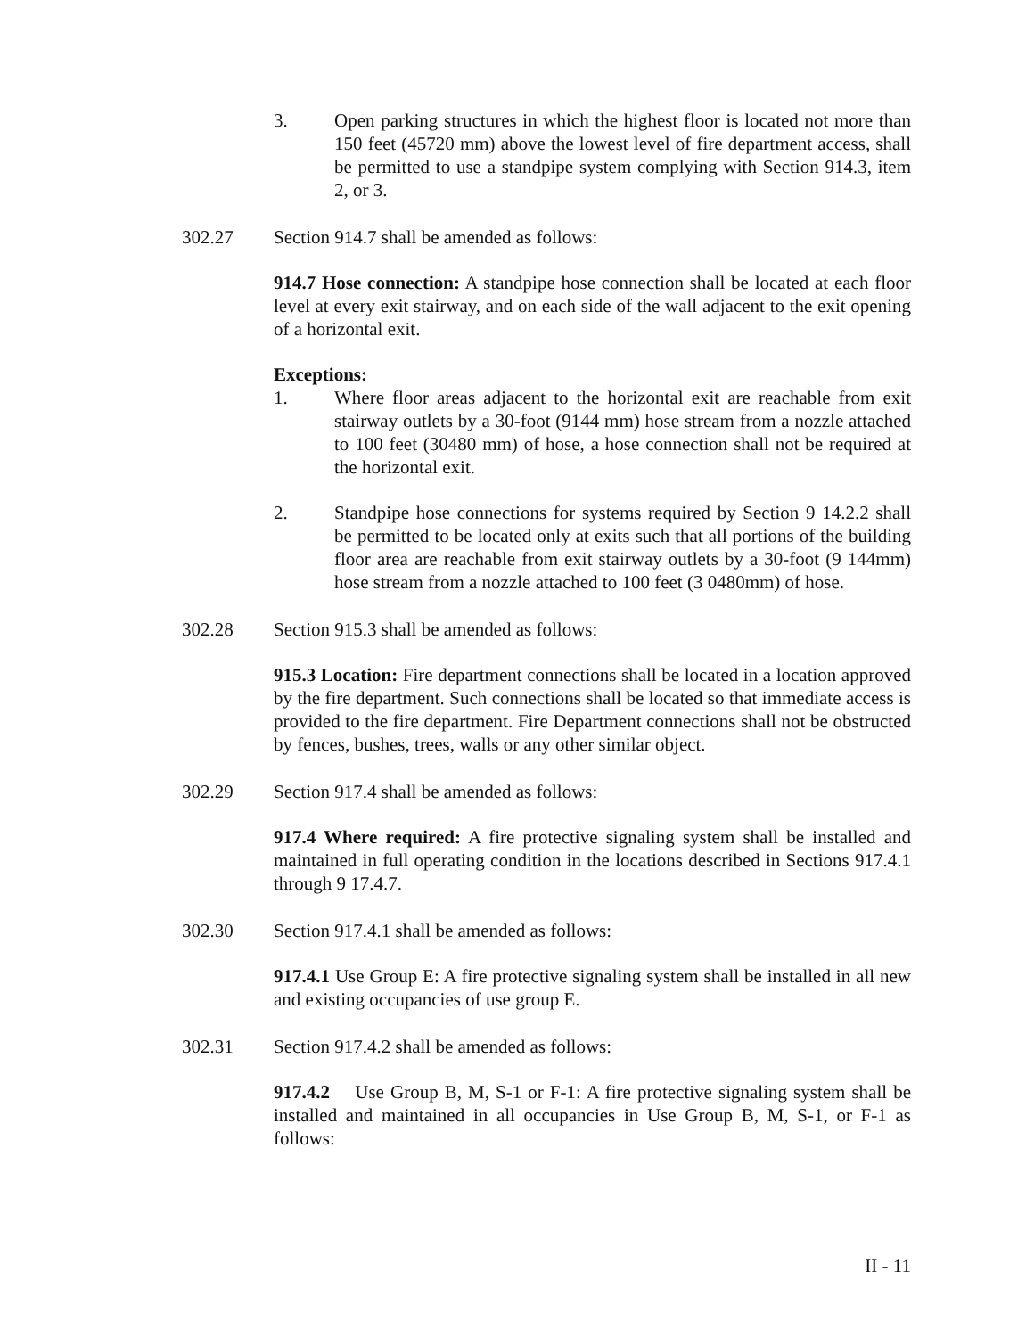3. Open parking structures in which the highest floor is located not more than 150 feet (45720 mm) above the lowest level of fire department access, shall be permitted to use a standpipe system complying with Section 914.3, item 2, or 3.
302.27 Section 914.7 shall be amended as follows:
914.7 Hose connection: A standpipe hose connection shall be located at each floor level at every exit stairway, and on each side of the wall adjacent to the exit opening of a horizontal exit.
Exceptions:
1. Where floor areas adjacent to the horizontal exit are reachable from exit stairway outlets by a 30-foot (9144 mm) hose stream from a nozzle attached to 100 feet (30480 mm) of hose, a hose connection shall not be required at the horizontal exit.
2. Standpipe hose connections for systems required by Section 9 14.2.2 shall be permitted to be located only at exits such that all portions of the building floor area are reachable from exit stairway outlets by a 30-foot (9 144mm) hose stream from a nozzle attached to 100 feet (3 0480mm) of hose.
302.28 Section 915.3 shall be amended as follows:
915.3 Location: Fire department connections shall be located in a location approved by the fire department. Such connections shall be located so that immediate access is provided to the fire department. Fire Department connections shall not be obstructed by fences, bushes, trees, walls or any other similar object.
302.29 Section 917.4 shall be amended as follows:
917.4 Where required: A fire protective signaling system shall be installed and maintained in full operating condition in the locations described in Sections 917.4.1 through 9 17.4.7.
302.30 Section 917.4.1 shall be amended as follows:
917.4.1 Use Group E: A fire protective signaling system shall be installed in all new and existing occupancies of use group E.
302.31 Section 917.4.2 shall be amended as follows:
917.4.2 Use Group B, M, S-1 or F-1: A fire protective signaling system shall be installed and maintained in all occupancies in Use Group B, M, S-1, or F-1 as follows:
II - 11